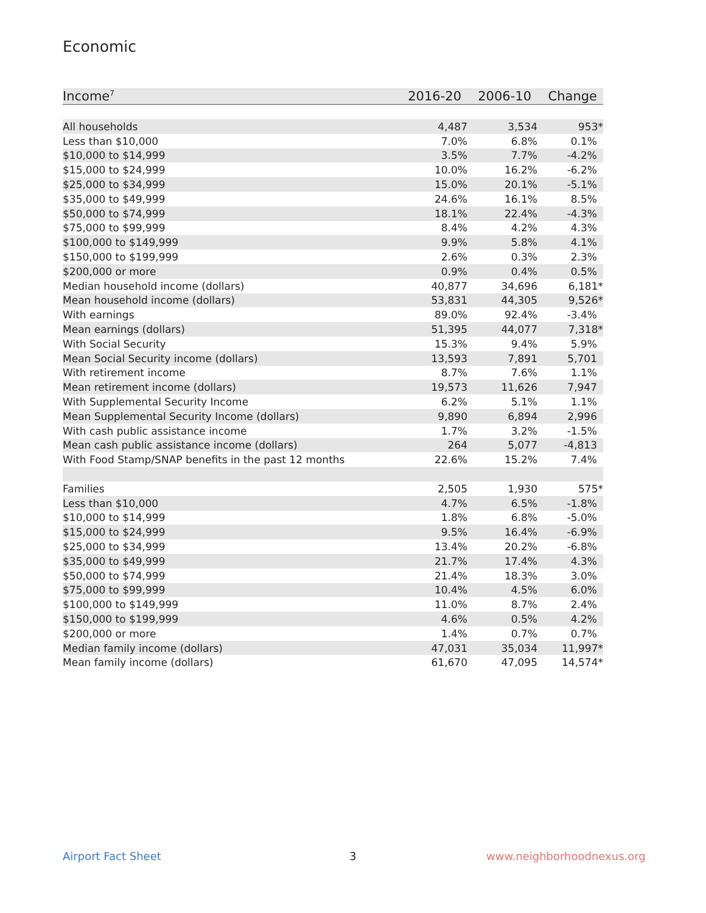Economic
| Income<sup>7</sup> | 2016-20 | 2006-10 | Change |
| --- | --- | --- | --- |
| All households | 4,487 | 3,534 | 953* |
| Less than $10,000 | 7.0% | 6.8% | 0.1% |
| $10,000 to $14,999 | 3.5% | 7.7% | -4.2% |
| $15,000 to $24,999 | 10.0% | 16.2% | -6.2% |
| $25,000 to $34,999 | 15.0% | 20.1% | -5.1% |
| $35,000 to $49,999 | 24.6% | 16.1% | 8.5% |
| $50,000 to $74,999 | 18.1% | 22.4% | -4.3% |
| $75,000 to $99,999 | 8.4% | 4.2% | 4.3% |
| $100,000 to $149,999 | 9.9% | 5.8% | 4.1% |
| $150,000 to $199,999 | 2.6% | 0.3% | 2.3% |
| $200,000 or more | 0.9% | 0.4% | 0.5% |
| Median household income (dollars) | 40,877 | 34,696 | 6,181* |
| Mean household income (dollars) | 53,831 | 44,305 | 9,526* |
| With earnings | 89.0% | 92.4% | -3.4% |
| Mean earnings (dollars) | 51,395 | 44,077 | 7,318* |
| With Social Security | 15.3% | 9.4% | 5.9% |
| Mean Social Security income (dollars) | 13,593 | 7,891 | 5,701 |
| With retirement income | 8.7% | 7.6% | 1.1% |
| Mean retirement income (dollars) | 19,573 | 11,626 | 7,947 |
| With Supplemental Security Income | 6.2% | 5.1% | 1.1% |
| Mean Supplemental Security Income (dollars) | 9,890 | 6,894 | 2,996 |
| With cash public assistance income | 1.7% | 3.2% | -1.5% |
| Mean cash public assistance income (dollars) | 264 | 5,077 | -4,813 |
| With Food Stamp/SNAP benefits in the past 12 months | 22.6% | 15.2% | 7.4% |
| Families | 2,505 | 1,930 | 575* |
| Less than $10,000 | 4.7% | 6.5% | -1.8% |
| $10,000 to $14,999 | 1.8% | 6.8% | -5.0% |
| $15,000 to $24,999 | 9.5% | 16.4% | -6.9% |
| $25,000 to $34,999 | 13.4% | 20.2% | -6.8% |
| $35,000 to $49,999 | 21.7% | 17.4% | 4.3% |
| $50,000 to $74,999 | 21.4% | 18.3% | 3.0% |
| $75,000 to $99,999 | 10.4% | 4.5% | 6.0% |
| $100,000 to $149,999 | 11.0% | 8.7% | 2.4% |
| $150,000 to $199,999 | 4.6% | 0.5% | 4.2% |
| $200,000 or more | 1.4% | 0.7% | 0.7% |
| Median family income (dollars) | 47,031 | 35,034 | 11,997* |
| Mean family income (dollars) | 61,670 | 47,095 | 14,574* |
Airport Fact Sheet 3 www.neighborhoodnexus.org